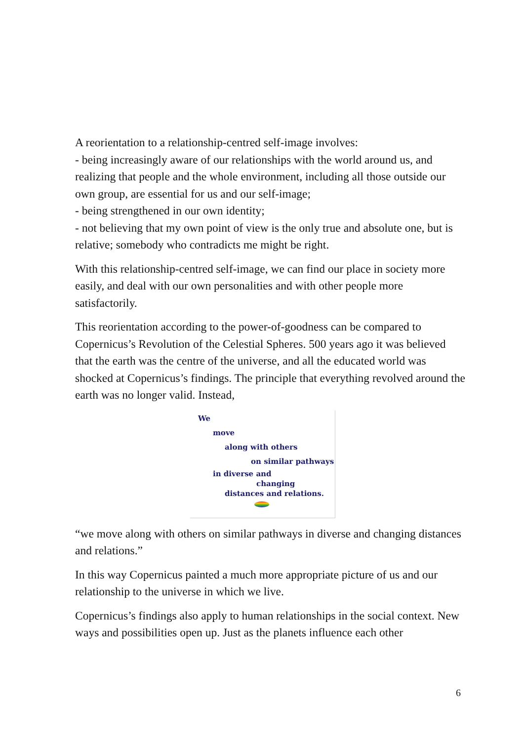A reorientation to a relationship-centred self-image involves:
- being increasingly aware of our relationships with the world around us, and realizing that people and the whole environment, including all those outside our own group, are essential for us and our self-image;
- being strengthened in our own identity;
- not believing that my own point of view is the only true and absolute one, but is relative; somebody who contradicts me might be right.
With this relationship-centred self-image, we can find our place in society more easily, and deal with our own personalities and with other people more satisfactorily.
This reorientation according to the power-of-goodness can be compared to Copernicus’s Revolution of the Celestial Spheres. 500 years ago it was believed that the earth was the centre of the universe, and all the educated world was shocked at Copernicus’s findings. The principle that everything revolved around the earth was no longer valid. Instead,
We
move
along with others
on similar pathways
in diverse and
changing
distances and relations.
“we move along with others on similar pathways in diverse and changing distances and relations.”
In this way Copernicus painted a much more appropriate picture of us and our relationship to the universe in which we live.
Copernicus’s findings also apply to human relationships in the social context. New ways and possibilities open up. Just as the planets influence each other
6